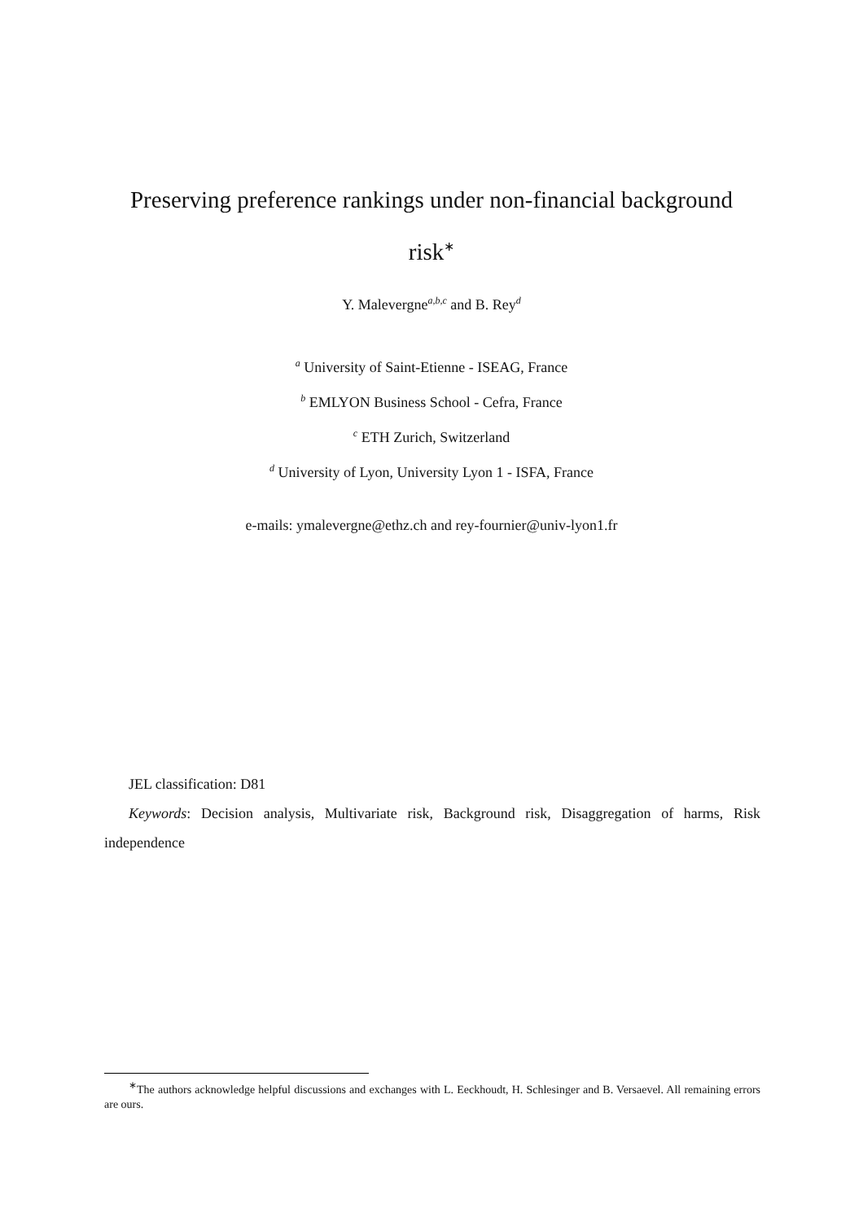Preserving preference rankings under non-financial background risk<sup>∗</sup>
Y. Malevergne<sup>a,b,c</sup> and B. Rey<sup>d</sup>
<sup>a</sup> University of Saint-Etienne - ISEAG, France
<sup>b</sup> EMLYON Business School - Cefra, France
<sup>c</sup> ETH Zurich, Switzerland
<sup>d</sup> University of Lyon, University Lyon 1 - ISFA, France
e-mails: ymalevergne@ethz.ch and rey-fournier@univ-lyon1.fr
JEL classification: D81
Keywords: Decision analysis, Multivariate risk, Background risk, Disaggregation of harms, Risk independence
<sup>∗</sup>The authors acknowledge helpful discussions and exchanges with L. Eeckhoudt, H. Schlesinger and B. Versaevel. All remaining errors are ours.